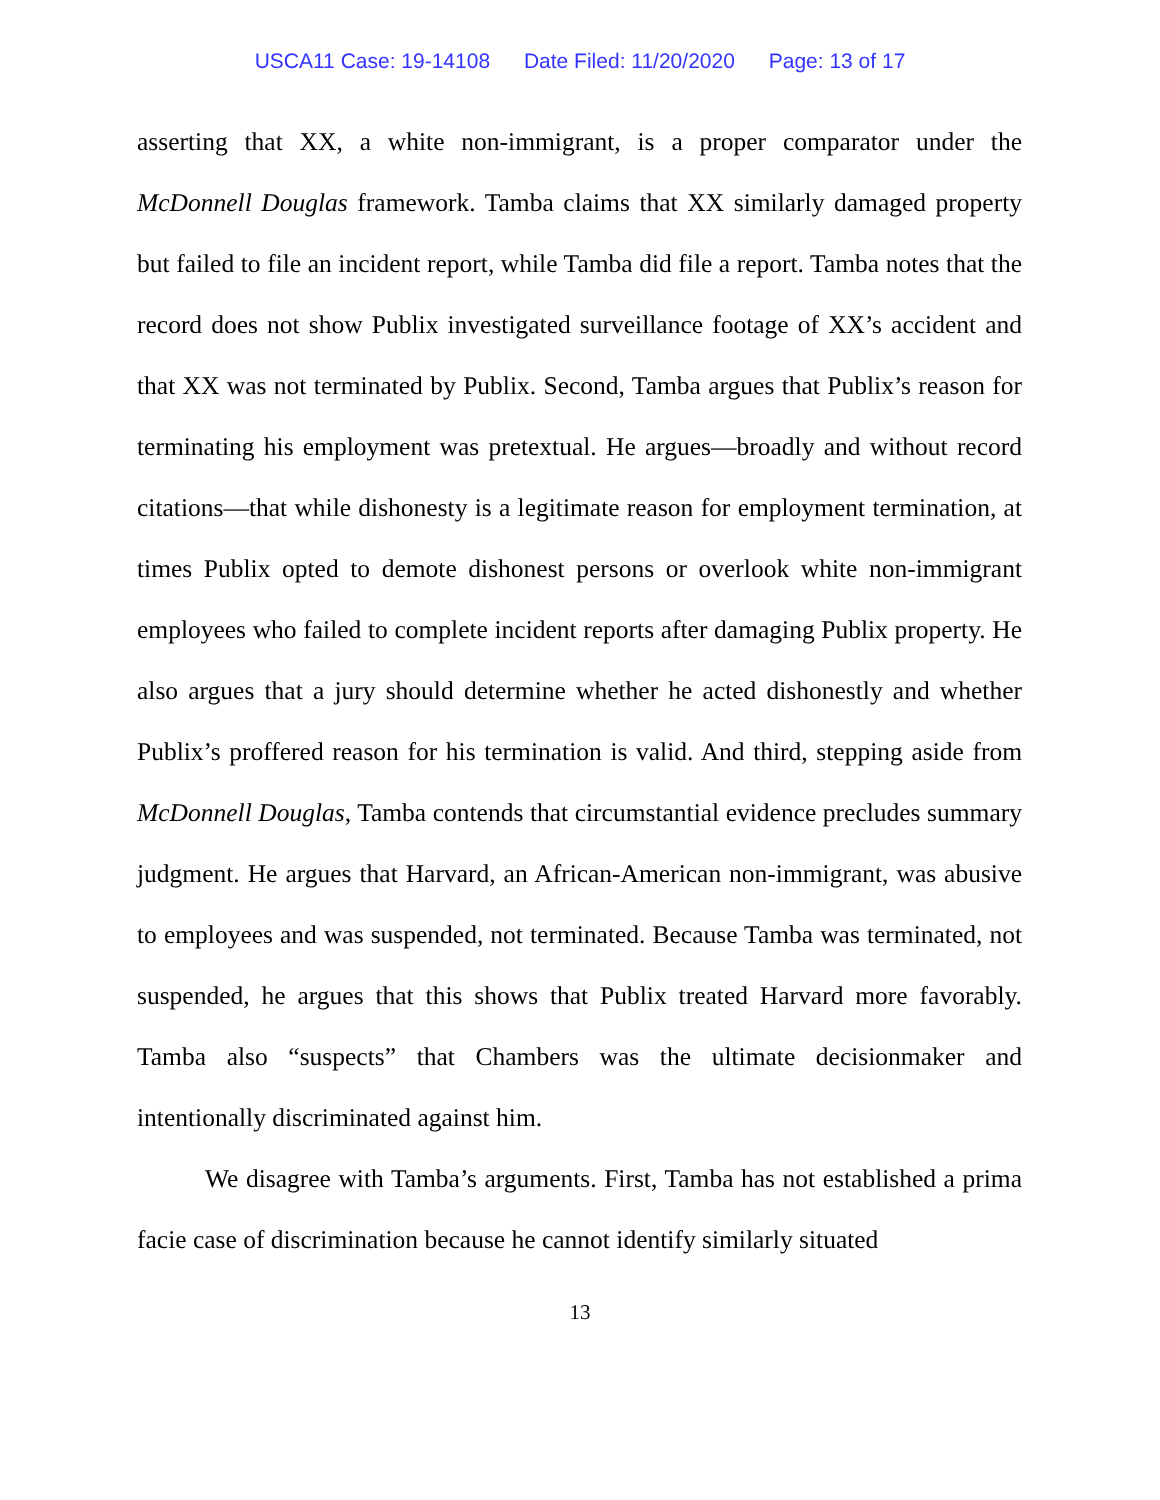USCA11 Case: 19-14108 Date Filed: 11/20/2020 Page: 13 of 17
asserting that XX, a white non-immigrant, is a proper comparator under the McDonnell Douglas framework. Tamba claims that XX similarly damaged property but failed to file an incident report, while Tamba did file a report. Tamba notes that the record does not show Publix investigated surveillance footage of XX’s accident and that XX was not terminated by Publix. Second, Tamba argues that Publix’s reason for terminating his employment was pretextual. He argues—broadly and without record citations—that while dishonesty is a legitimate reason for employment termination, at times Publix opted to demote dishonest persons or overlook white non-immigrant employees who failed to complete incident reports after damaging Publix property. He also argues that a jury should determine whether he acted dishonestly and whether Publix’s proffered reason for his termination is valid. And third, stepping aside from McDonnell Douglas, Tamba contends that circumstantial evidence precludes summary judgment. He argues that Harvard, an African-American non-immigrant, was abusive to employees and was suspended, not terminated. Because Tamba was terminated, not suspended, he argues that this shows that Publix treated Harvard more favorably. Tamba also “suspects” that Chambers was the ultimate decisionmaker and intentionally discriminated against him.
We disagree with Tamba’s arguments. First, Tamba has not established a prima facie case of discrimination because he cannot identify similarly situated
13